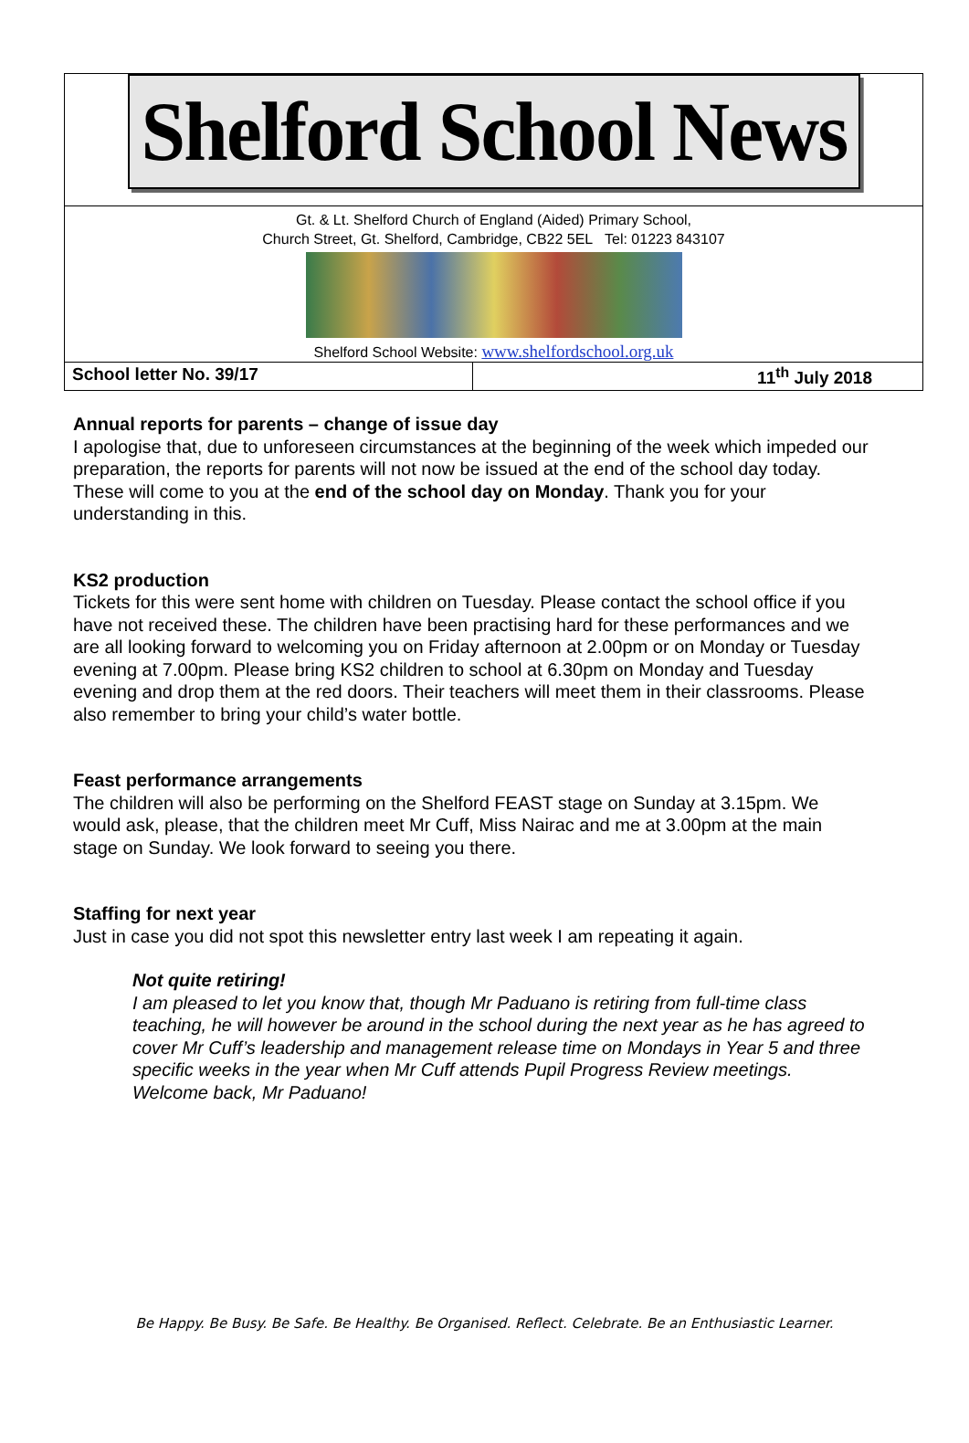Shelford School News
Gt. & Lt. Shelford Church of England (Aided) Primary School,
Church Street, Gt. Shelford, Cambridge, CB22 5EL Tel: 01223 843107
Shelford School Website: www.shelfordschool.org.uk
School letter No. 39/17 11<sup>th</sup> July 2018
Annual reports for parents – change of issue day
I apologise that, due to unforeseen circumstances at the beginning of the week which impeded our preparation, the reports for parents will not now be issued at the end of the school day today. These will come to you at the end of the school day on Monday. Thank you for your understanding in this.
KS2 production
Tickets for this were sent home with children on Tuesday. Please contact the school office if you have not received these. The children have been practising hard for these performances and we are all looking forward to welcoming you on Friday afternoon at 2.00pm or on Monday or Tuesday evening at 7.00pm. Please bring KS2 children to school at 6.30pm on Monday and Tuesday evening and drop them at the red doors. Their teachers will meet them in their classrooms. Please also remember to bring your child’s water bottle.
Feast performance arrangements
The children will also be performing on the Shelford FEAST stage on Sunday at 3.15pm. We would ask, please, that the children meet Mr Cuff, Miss Nairac and me at 3.00pm at the main stage on Sunday. We look forward to seeing you there.
Staffing for next year
Just in case you did not spot this newsletter entry last week I am repeating it again.
Not quite retiring!
I am pleased to let you know that, though Mr Paduano is retiring from full-time class teaching, he will however be around in the school during the next year as he has agreed to cover Mr Cuff’s leadership and management release time on Mondays in Year 5 and three specific weeks in the year when Mr Cuff attends Pupil Progress Review meetings. Welcome back, Mr Paduano!
Be Happy. Be Busy. Be Safe. Be Healthy. Be Organised. Reflect. Celebrate. Be an Enthusiastic Learner.